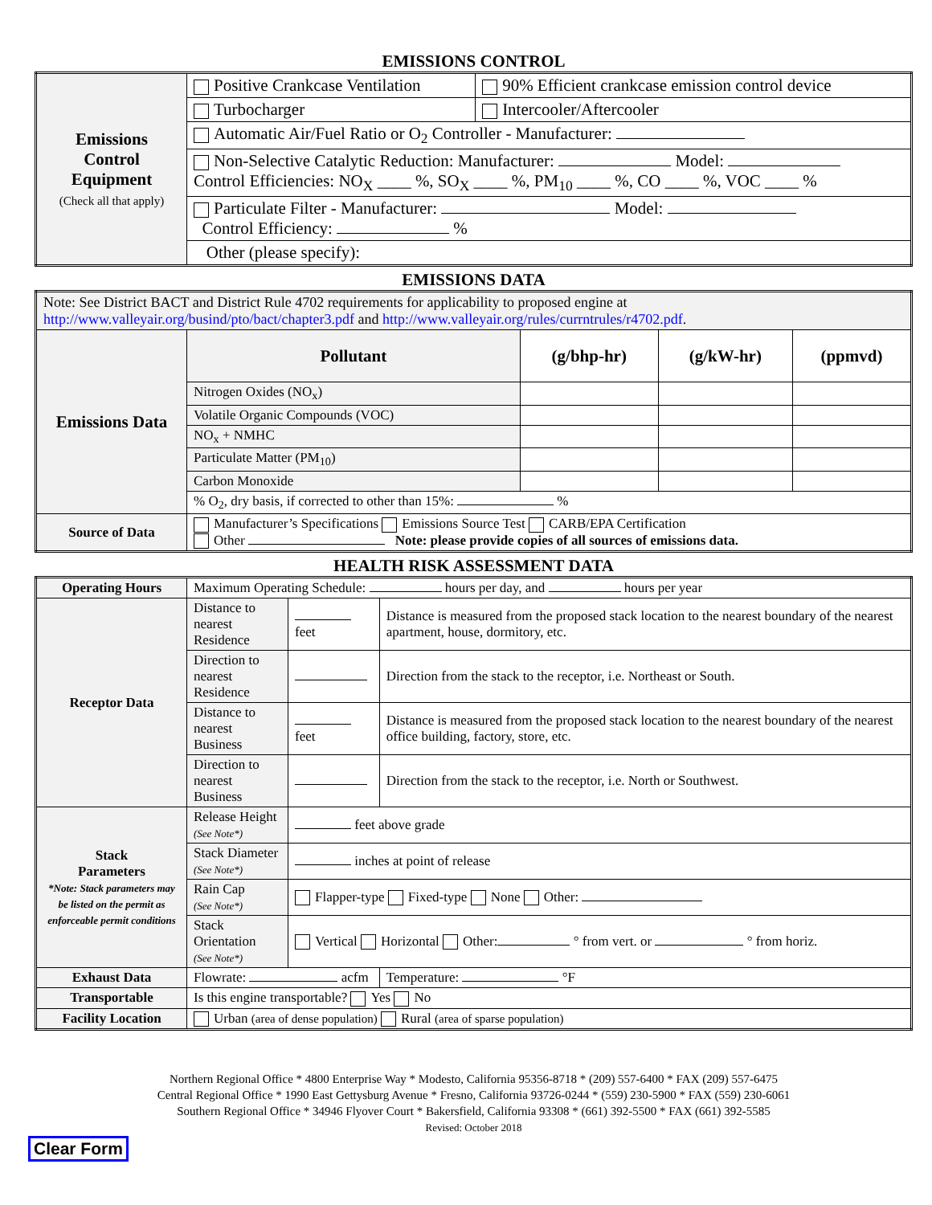EMISSIONS CONTROL
| Emissions Control Equipment (Check all that apply) | Positive Crankcase Ventilation | 90% Efficient crankcase emission control device |
| | Turbocharger | Intercooler/Aftercooler |
| | Automatic Air/Fuel Ratio or O<sub>2</sub> Controller - Manufacturer: | |
| | Non-Selective Catalytic Reduction: Manufacturer: Model: Control Efficiencies: NO<sub>X</sub> ____ %, SO<sub>X</sub> ____ %, PM<sub>10</sub> ____ %, CO ____ %, VOC ____ % | |
| | Particulate Filter - Manufacturer: Model: Control Efficiency: % | |
| | Other (please specify): | |
EMISSIONS DATA
| Note: See District BACT and District Rule 4702 requirements for applicability to proposed engine at http://www.valleyair.org/busind/pto/bact/chapter3.pdf and http://www.valleyair.org/rules/currntrules/r4702.pdf . | | | | |
| Emissions Data | Pollutant | (g/bhp-hr) | (g/kW-hr) | (ppmvd) |
| | Nitrogen Oxides (NO<sub>x</sub>) | | | |
| | Volatile Organic Compounds (VOC) | | | |
| | NO<sub>x</sub> + NMHC | | | |
| | Particulate Matter (PM<sub>10</sub>) | | | |
| | Carbon Monoxide | | | |
| | % O<sub>2</sub>, dry basis, if corrected to other than 15%: % | | | |
| Source of Data | Manufacturer’s Specifications Emissions Source Test CARB/EPA Certification Other Note: please provide copies of all sources of emissions data. | | | |
HEALTH RISK ASSESSMENT DATA
| Operating Hours | Maximum Operating Schedule: hours per day, and hours per year | | |
| Receptor Data | Distance to nearest Residence | feet | Distance is measured from the proposed stack location to the nearest boundary of the nearest apartment, house, dormitory, etc. |
| | Direction to nearest Residence | | Direction from the stack to the receptor, i.e. Northeast or South. |
| | Distance to nearest Business | feet | Distance is measured from the proposed stack location to the nearest boundary of the nearest office building, factory, store, etc. |
| | Direction to nearest Business | | Direction from the stack to the receptor, i.e. North or Southwest. |
| Stack Parameters *Note: Stack parameters may be listed on the permit as enforceable permit conditions | Release Height (See Note*) | feet above grade | |
| | Stack Diameter (See Note*) | inches at point of release | |
| | Rain Cap (See Note*) | Flapper-type Fixed-type None Other: | |
| | Stack Orientation (See Note*) | Vertical Horizontal Other: ° from vert. or ° from horiz. | |
| Exhaust Data | Flowrate: acfm | | Temperature: °F |
| Transportable | Is this engine transportable? Yes No | | |
| Facility Location | Urban (area of dense population) Rural (area of sparse population) | | |
Northern Regional Office * 4800 Enterprise Way * Modesto, California 95356-8718 * (209) 557-6400 * FAX (209) 557-6475
Central Regional Office * 1990 East Gettysburg Avenue * Fresno, California 93726-0244 * (559) 230-5900 * FAX (559) 230-6061
Southern Regional Office * 34946 Flyover Court * Bakersfield, California 93308 * (661) 392-5500 * FAX (661) 392-5585
Revised: October 2018
Clear Form